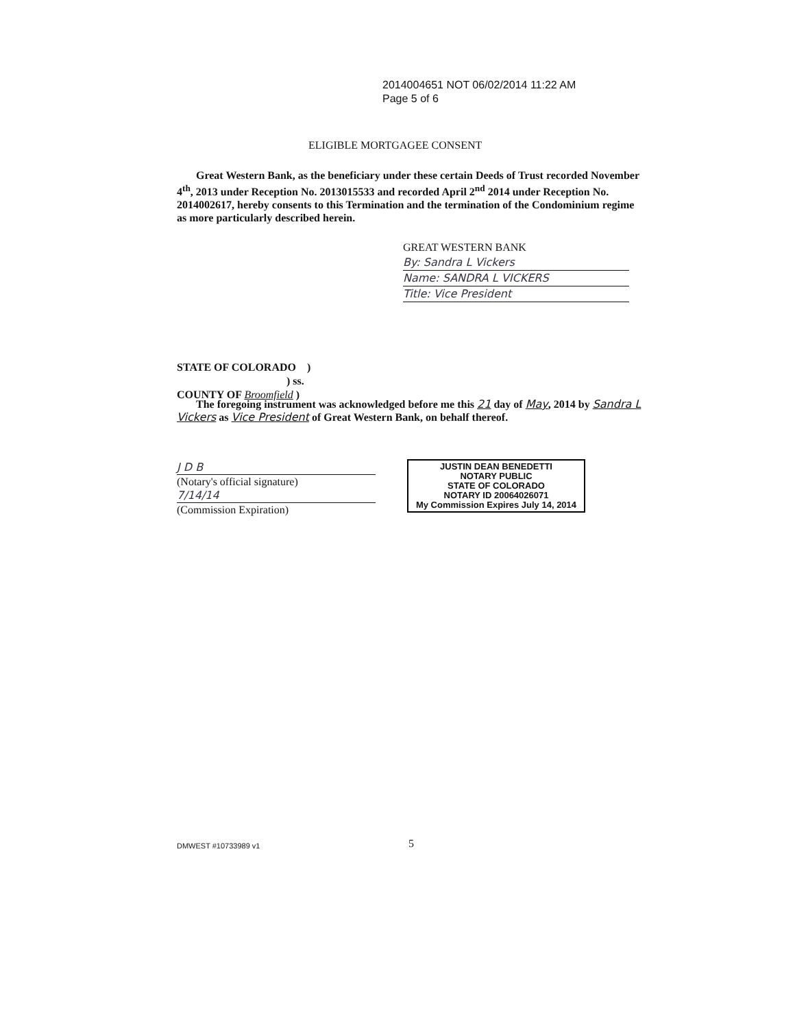2014004651 NOT 06/02/2014 11:22 AM
Page 5 of 6
ELIGIBLE MORTGAGEE CONSENT
Great Western Bank, as the beneficiary under these certain Deeds of Trust recorded November 4<sup>th</sup>, 2013 under Reception No. 2013015533 and recorded April 2<sup>nd</sup> 2014 under Reception No. 2014002617, hereby consents to this Termination and the termination of the Condominium regime as more particularly described herein.
GREAT WESTERN BANK
By: Sandra L Vickers
Name: SANDRA L VICKERS
Title: Vice President
STATE OF COLORADO )
) ss.
COUNTY OF Broomfield )
The foregoing instrument was acknowledged before me this 21 day of May, 2014 by Sandra L Vickers as Vice President of Great Western Bank, on behalf thereof.
J D B
(Notary's official signature)
7/14/14
(Commission Expiration)
JUSTIN DEAN BENEDETTI
NOTARY PUBLIC
STATE OF COLORADO
NOTARY ID 20064026071
My Commission Expires July 14, 2014
DMWEST #10733989 v1 5